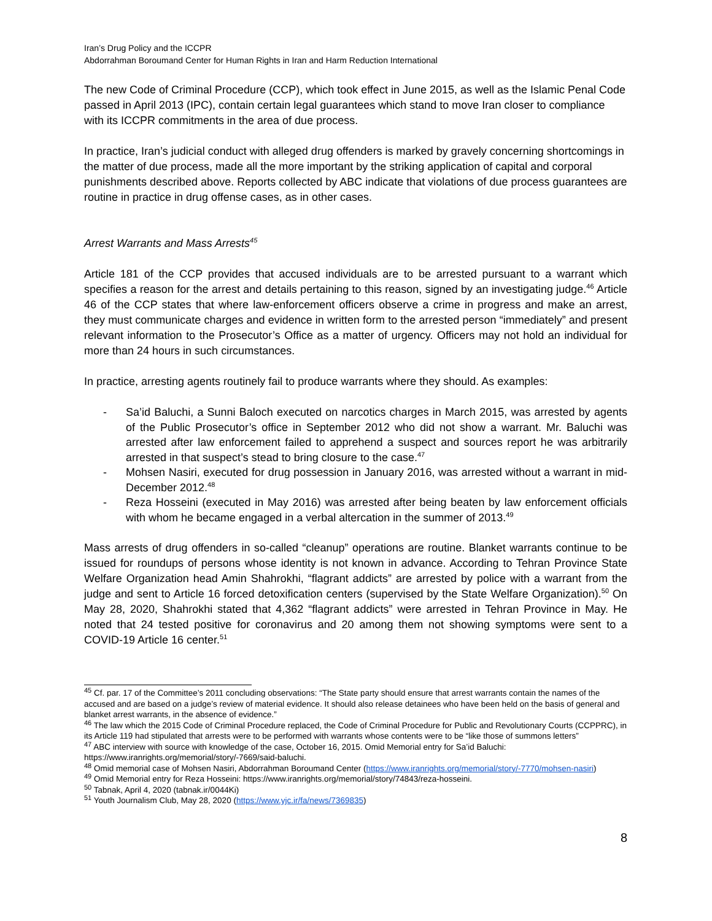Iran’s Drug Policy and the ICCPR
Abdorrahman Boroumand Center for Human Rights in Iran and Harm Reduction International
The new Code of Criminal Procedure (CCP), which took effect in June 2015, as well as the Islamic Penal Code passed in April 2013 (IPC), contain certain legal guarantees which stand to move Iran closer to compliance with its ICCPR commitments in the area of due process.
In practice, Iran’s judicial conduct with alleged drug offenders is marked by gravely concerning shortcomings in the matter of due process, made all the more important by the striking application of capital and corporal punishments described above. Reports collected by ABC indicate that violations of due process guarantees are routine in practice in drug offense cases, as in other cases.
Arrest Warrants and Mass Arrests<sup>45</sup>
Article 181 of the CCP provides that accused individuals are to be arrested pursuant to a warrant which specifies a reason for the arrest and details pertaining to this reason, signed by an investigating judge.<sup>46</sup> Article 46 of the CCP states that where law-enforcement officers observe a crime in progress and make an arrest, they must communicate charges and evidence in written form to the arrested person “immediately” and present relevant information to the Prosecutor’s Office as a matter of urgency. Officers may not hold an individual for more than 24 hours in such circumstances.
In practice, arresting agents routinely fail to produce warrants where they should. As examples:
- Sa’id Baluchi, a Sunni Baloch executed on narcotics charges in March 2015, was arrested by agents of the Public Prosecutor’s office in September 2012 who did not show a warrant. Mr. Baluchi was arrested after law enforcement failed to apprehend a suspect and sources report he was arbitrarily arrested in that suspect’s stead to bring closure to the case.<sup>47</sup>
- Mohsen Nasiri, executed for drug possession in January 2016, was arrested without a warrant in mid-December 2012.<sup>48</sup>
- Reza Hosseini (executed in May 2016) was arrested after being beaten by law enforcement officials with whom he became engaged in a verbal altercation in the summer of 2013.<sup>49</sup>
Mass arrests of drug offenders in so-called “cleanup” operations are routine. Blanket warrants continue to be issued for roundups of persons whose identity is not known in advance. According to Tehran Province State Welfare Organization head Amin Shahrokhi, “flagrant addicts” are arrested by police with a warrant from the judge and sent to Article 16 forced detoxification centers (supervised by the State Welfare Organization).<sup>50</sup> On May 28, 2020, Shahrokhi stated that 4,362 “flagrant addicts” were arrested in Tehran Province in May. He noted that 24 tested positive for coronavirus and 20 among them not showing symptoms were sent to a COVID-19 Article 16 center.<sup>51</sup>
<sup>45</sup> Cf. par. 17 of the Committee’s 2011 concluding observations: “The State party should ensure that arrest warrants contain the names of the accused and are based on a judge’s review of material evidence. It should also release detainees who have been held on the basis of general and blanket arrest warrants, in the absence of evidence.”
<sup>46</sup> The law which the 2015 Code of Criminal Procedure replaced, the Code of Criminal Procedure for Public and Revolutionary Courts (CCPPRC), in its Article 119 had stipulated that arrests were to be performed with warrants whose contents were to be “like those of summons letters”
<sup>47</sup> ABC interview with source with knowledge of the case, October 16, 2015. Omid Memorial entry for Sa’id Baluchi: https://www.iranrights.org/memorial/story/-7669/said-baluchi.
<sup>48</sup> Omid memorial case of Mohsen Nasiri, Abdorrahman Boroumand Center (https://www.iranrights.org/memorial/story/-7770/mohsen-nasiri)
<sup>49</sup> Omid Memorial entry for Reza Hosseini: https://www.iranrights.org/memorial/story/74843/reza-hosseini.
<sup>50</sup> Tabnak, April 4, 2020 (tabnak.ir/0044Ki)
<sup>51</sup> Youth Journalism Club, May 28, 2020 (https://www.yjc.ir/fa/news/7369835)
8